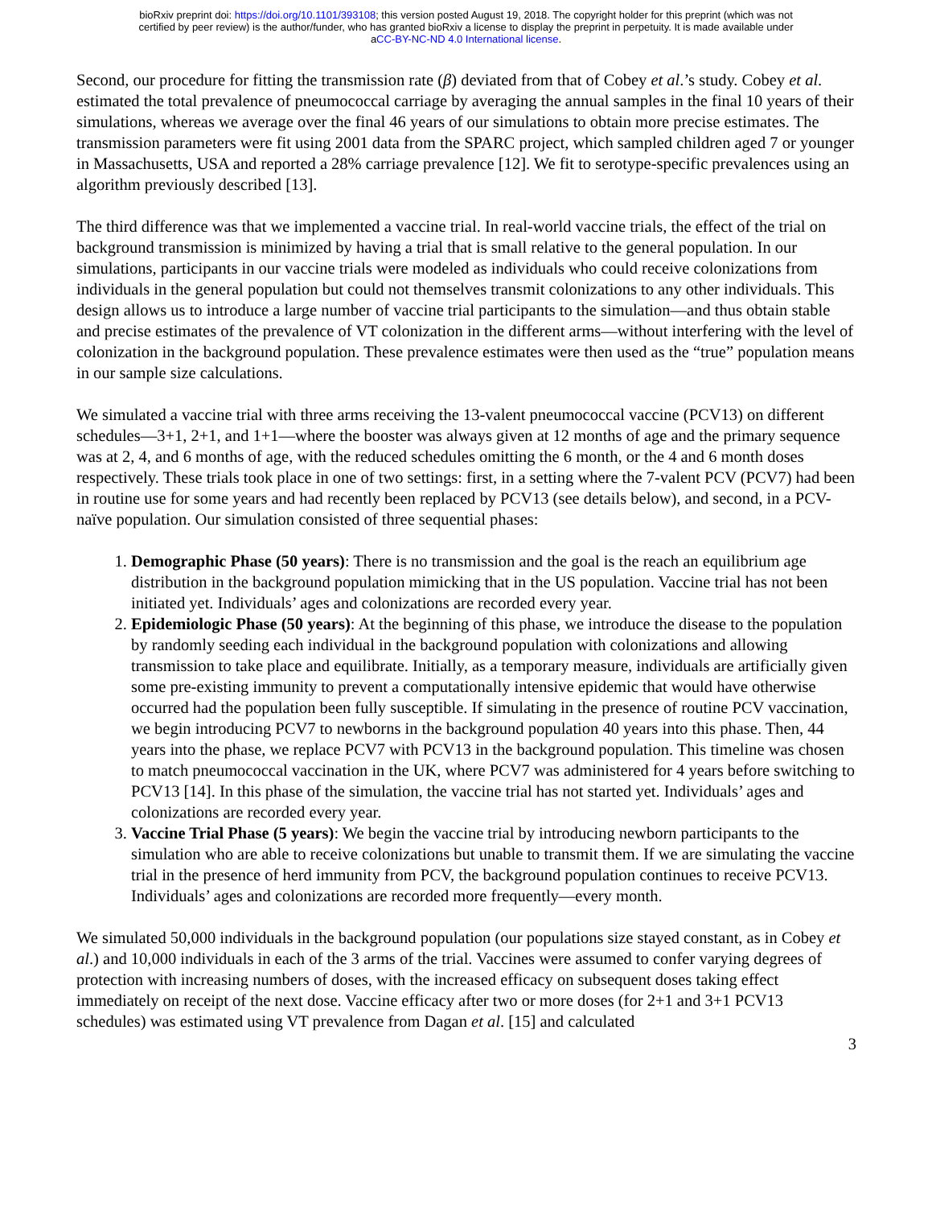bioRxiv preprint doi: https://doi.org/10.1101/393108; this version posted August 19, 2018. The copyright holder for this preprint (which was not
certified by peer review) is the author/funder, who has granted bioRxiv a license to display the preprint in perpetuity. It is made available under
aCC-BY-NC-ND 4.0 International license.
Second, our procedure for fitting the transmission rate (β) deviated from that of Cobey et al.’s study. Cobey et al. estimated the total prevalence of pneumococcal carriage by averaging the annual samples in the final 10 years of their simulations, whereas we average over the final 46 years of our simulations to obtain more precise estimates. The transmission parameters were fit using 2001 data from the SPARC project, which sampled children aged 7 or younger in Massachusetts, USA and reported a 28% carriage prevalence [12]. We fit to serotype-specific prevalences using an algorithm previously described [13].
The third difference was that we implemented a vaccine trial. In real-world vaccine trials, the effect of the trial on background transmission is minimized by having a trial that is small relative to the general population. In our simulations, participants in our vaccine trials were modeled as individuals who could receive colonizations from individuals in the general population but could not themselves transmit colonizations to any other individuals. This design allows us to introduce a large number of vaccine trial participants to the simulation—and thus obtain stable and precise estimates of the prevalence of VT colonization in the different arms—without interfering with the level of colonization in the background population. These prevalence estimates were then used as the “true” population means in our sample size calculations.
We simulated a vaccine trial with three arms receiving the 13-valent pneumococcal vaccine (PCV13) on different schedules—3+1, 2+1, and 1+1—where the booster was always given at 12 months of age and the primary sequence was at 2, 4, and 6 months of age, with the reduced schedules omitting the 6 month, or the 4 and 6 month doses respectively. These trials took place in one of two settings: first, in a setting where the 7-valent PCV (PCV7) had been in routine use for some years and had recently been replaced by PCV13 (see details below), and second, in a PCV-naïve population. Our simulation consisted of three sequential phases:
1. Demographic Phase (50 years): There is no transmission and the goal is the reach an equilibrium age distribution in the background population mimicking that in the US population. Vaccine trial has not been initiated yet. Individuals’ ages and colonizations are recorded every year.
2. Epidemiologic Phase (50 years): At the beginning of this phase, we introduce the disease to the population by randomly seeding each individual in the background population with colonizations and allowing transmission to take place and equilibrate. Initially, as a temporary measure, individuals are artificially given some pre-existing immunity to prevent a computationally intensive epidemic that would have otherwise occurred had the population been fully susceptible. If simulating in the presence of routine PCV vaccination, we begin introducing PCV7 to newborns in the background population 40 years into this phase. Then, 44 years into the phase, we replace PCV7 with PCV13 in the background population. This timeline was chosen to match pneumococcal vaccination in the UK, where PCV7 was administered for 4 years before switching to PCV13 [14]. In this phase of the simulation, the vaccine trial has not started yet. Individuals’ ages and colonizations are recorded every year.
3. Vaccine Trial Phase (5 years): We begin the vaccine trial by introducing newborn participants to the simulation who are able to receive colonizations but unable to transmit them. If we are simulating the vaccine trial in the presence of herd immunity from PCV, the background population continues to receive PCV13. Individuals’ ages and colonizations are recorded more frequently—every month.
We simulated 50,000 individuals in the background population (our populations size stayed constant, as in Cobey et al.) and 10,000 individuals in each of the 3 arms of the trial. Vaccines were assumed to confer varying degrees of protection with increasing numbers of doses, with the increased efficacy on subsequent doses taking effect immediately on receipt of the next dose. Vaccine efficacy after two or more doses (for 2+1 and 3+1 PCV13 schedules) was estimated using VT prevalence from Dagan et al. [15] and calculated
3